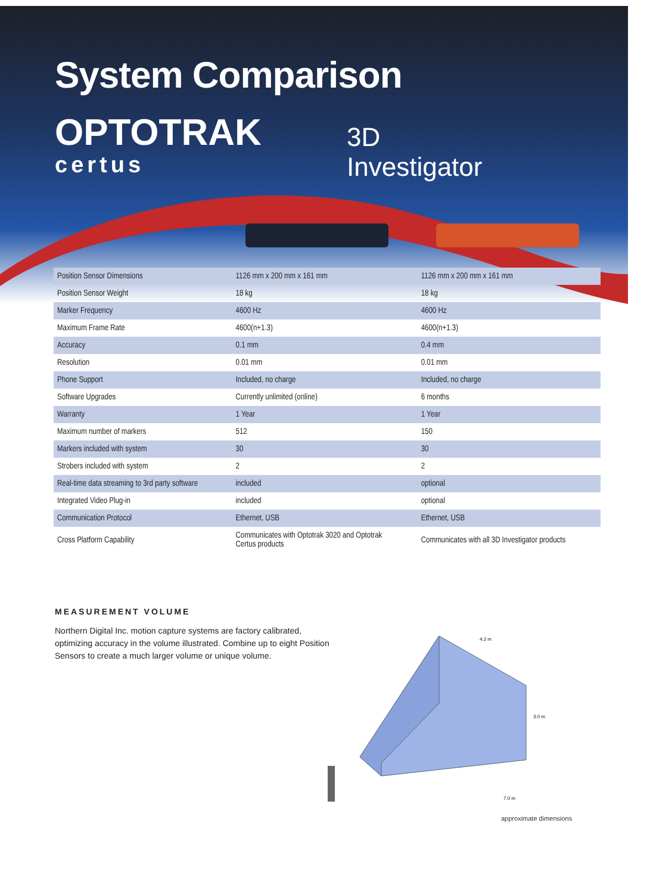System Comparison
OPTOTRAK
certus
3D
Investigator
| Position Sensor Dimensions | 1126 mm x 200 mm x 161 mm | 1126 mm x 200 mm x 161 mm |
| Position Sensor Weight | 18 kg | 18 kg |
| Marker Frequency | 4600 Hz | 4600 Hz |
| Maximum Frame Rate | 4600(n+1.3) | 4600(n+1.3) |
| Accuracy | 0.1 mm | 0.4 mm |
| Resolution | 0.01 mm | 0.01 mm |
| Phone Support | Included, no charge | Included, no charge |
| Software Upgrades | Currently unlimited (online) | 6 months |
| Warranty | 1 Year | 1 Year |
| Maximum number of markers | 512 | 150 |
| Markers included with system | 30 | 30 |
| Strobers included with system | 2 | 2 |
| Real-time data streaming to 3rd party software | included | optional |
| Integrated Video Plug-in | included | optional |
| Communication Protocol | Ethernet, USB | Ethernet, USB |
| Cross Platform Capability | Communicates with Optotrak 3020 and Optotrak Certus products | Communicates with all 3D Investigator products |
MEASUREMENT VOLUME
Northern Digital Inc. motion capture systems are factory calibrated, optimizing accuracy in the volume illustrated. Combine up to eight Position Sensors to create a much larger volume or unique volume.
4.2 m
3.0 m
7.0 m
approximate dimensions